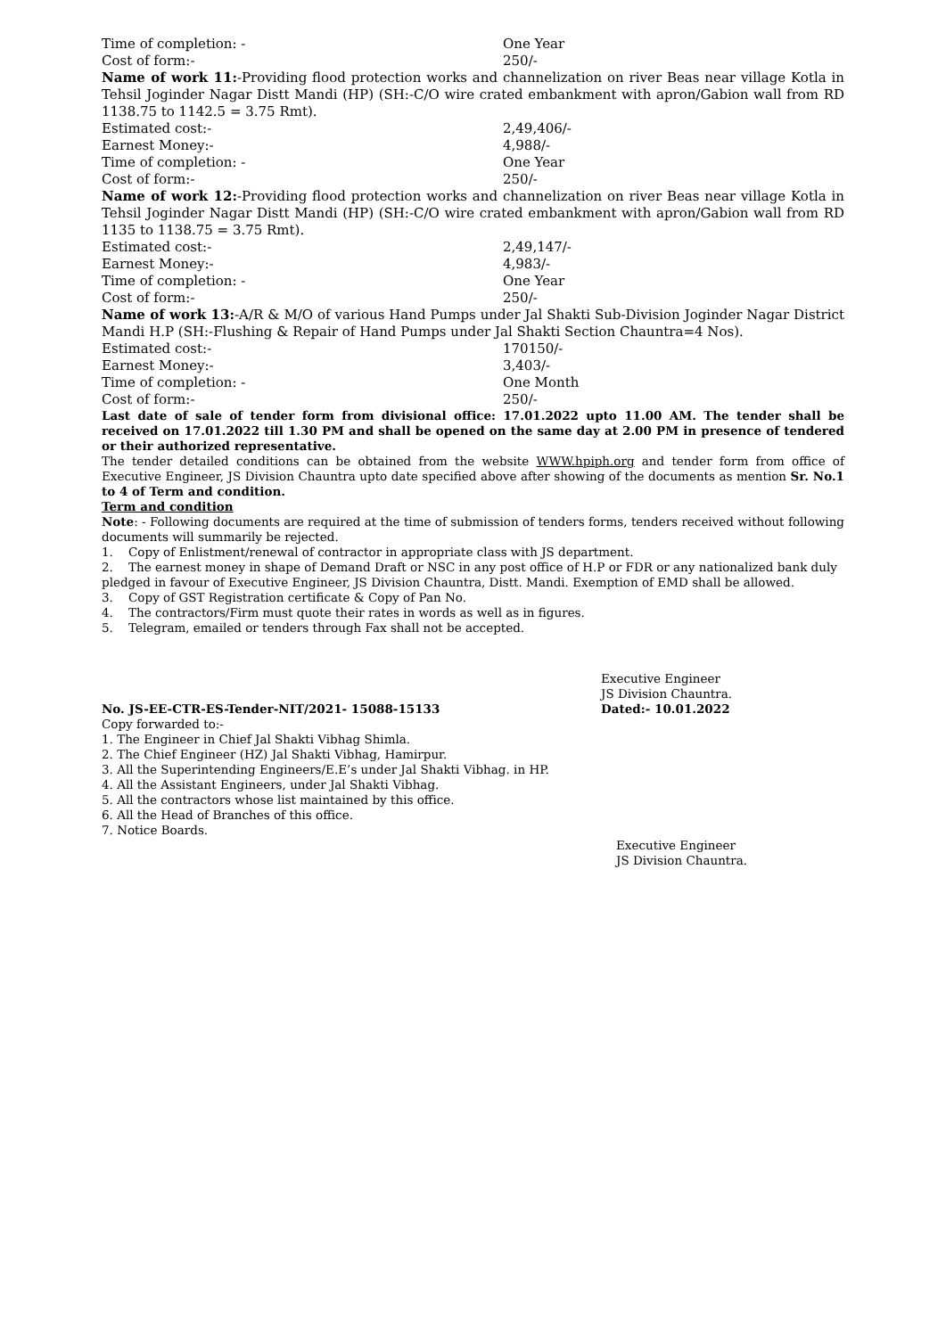Time of completion: - One Year
Cost of form:- 250/-
Name of work 11:-Providing flood protection works and channelization on river Beas near village Kotla in Tehsil Joginder Nagar Distt Mandi (HP) (SH:-C/O wire crated embankment with apron/Gabion wall from RD 1138.75 to 1142.5 = 3.75 Rmt).
Estimated cost:- 2,49,406/-
Earnest Money:- 4,988/-
Time of completion: - One Year
Cost of form:- 250/-
Name of work 12:-Providing flood protection works and channelization on river Beas near village Kotla in Tehsil Joginder Nagar Distt Mandi (HP) (SH:-C/O wire crated embankment with apron/Gabion wall from RD 1135 to 1138.75 = 3.75 Rmt).
Estimated cost:- 2,49,147/-
Earnest Money:- 4,983/-
Time of completion: - One Year
Cost of form:- 250/-
Name of work 13:-A/R & M/O of various Hand Pumps under Jal Shakti Sub-Division Joginder Nagar District Mandi H.P (SH:-Flushing & Repair of Hand Pumps under Jal Shakti Section Chauntra=4 Nos).
Estimated cost:- 170150/-
Earnest Money:- 3,403/-
Time of completion: - One Month
Cost of form:- 250/-
Last date of sale of tender form from divisional office: 17.01.2022 upto 11.00 AM. The tender shall be received on 17.01.2022 till 1.30 PM and shall be opened on the same day at 2.00 PM in presence of tendered or their authorized representative.
The tender detailed conditions can be obtained from the website WWW.hpiph.org and tender form from office of Executive Engineer, JS Division Chauntra upto date specified above after showing of the documents as mention Sr. No.1 to 4 of Term and condition.
Term and condition
Note: - Following documents are required at the time of submission of tenders forms, tenders received without following documents will summarily be rejected.
1. Copy of Enlistment/renewal of contractor in appropriate class with JS department.
2. The earnest money in shape of Demand Draft or NSC in any post office of H.P or FDR or any nationalized bank duly pledged in favour of Executive Engineer, JS Division Chauntra, Distt. Mandi. Exemption of EMD shall be allowed.
3. Copy of GST Registration certificate & Copy of Pan No.
4. The contractors/Firm must quote their rates in words as well as in figures.
5. Telegram, emailed or tenders through Fax shall not be accepted.
Executive Engineer
JS Division Chauntra.
No. JS-EE-CTR-ES-Tender-NIT/2021- 15088-15133 Dated:- 10.01.2022
Copy forwarded to:-
1. The Engineer in Chief Jal Shakti Vibhag Shimla.
2. The Chief Engineer (HZ) Jal Shakti Vibhag, Hamirpur.
3. All the Superintending Engineers/E.E’s under Jal Shakti Vibhag. in HP.
4. All the Assistant Engineers, under Jal Shakti Vibhag.
5. All the contractors whose list maintained by this office.
6. All the Head of Branches of this office.
7. Notice Boards.
Executive Engineer
JS Division Chauntra.